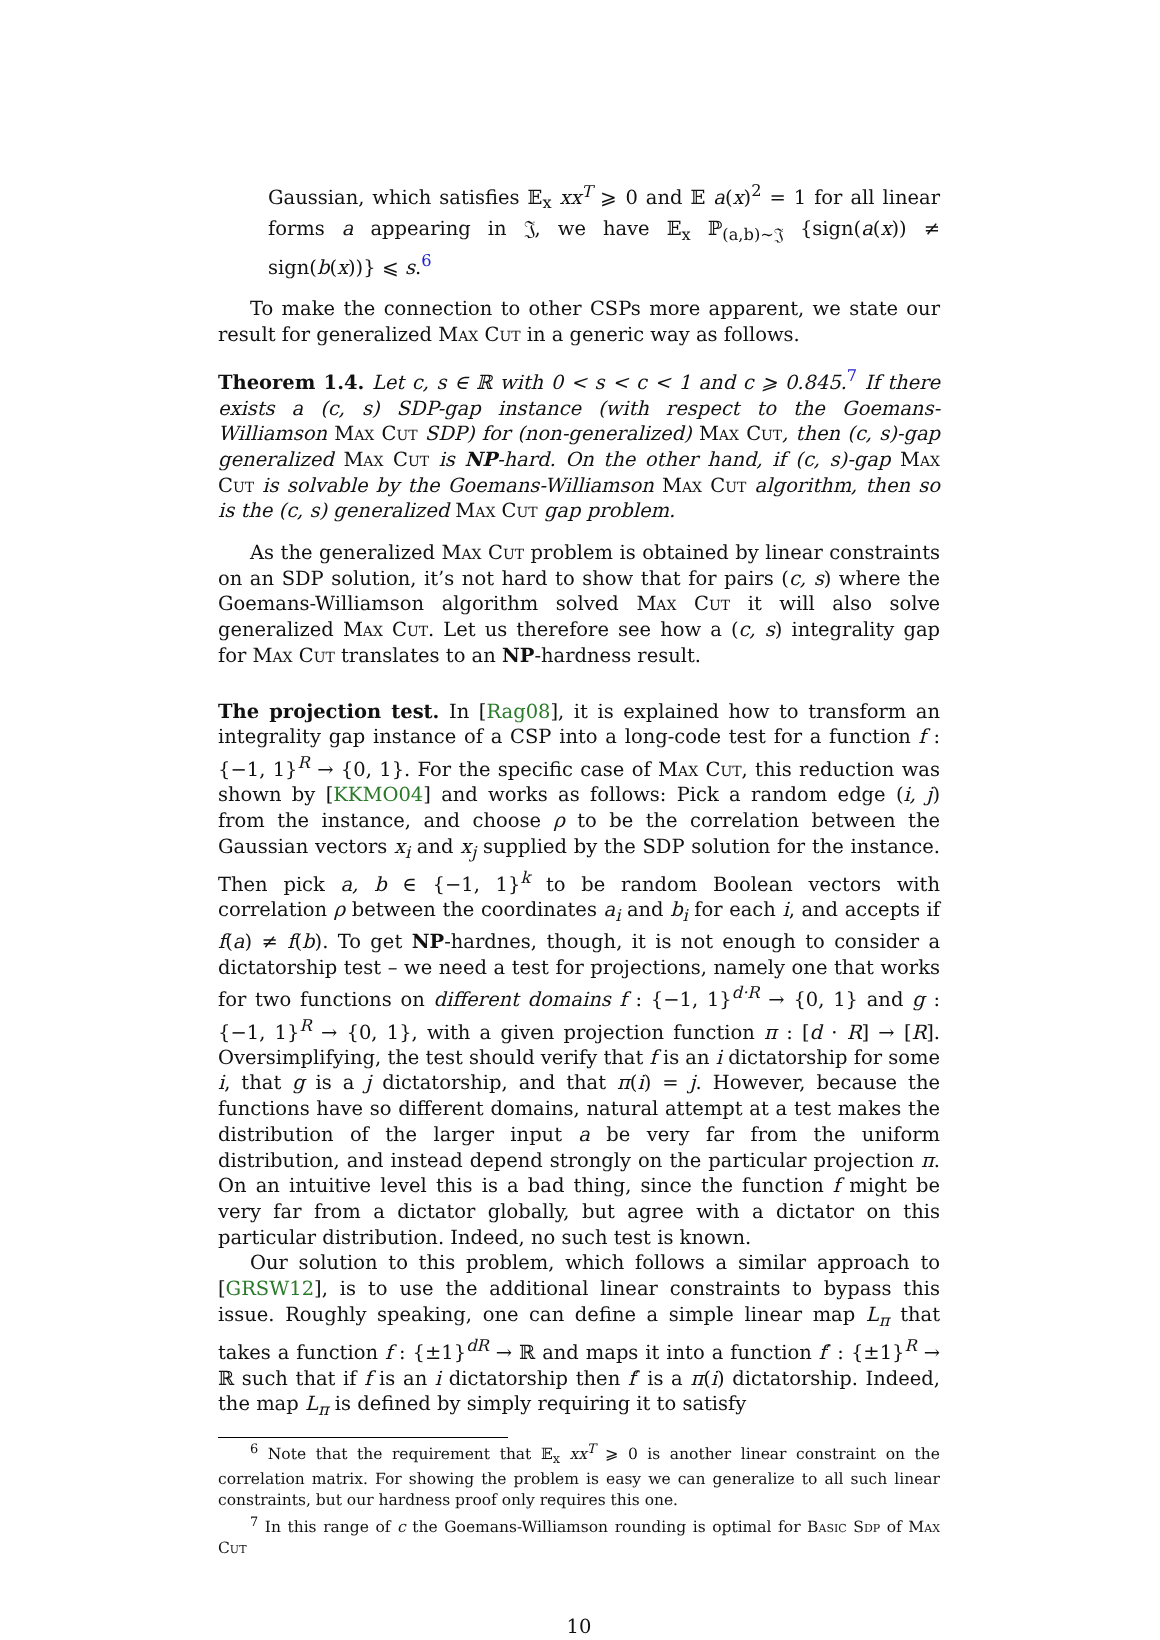Gaussian, which satisfies 𝔼<sub>x</sub> xx<sup>T</sup> ⩾ 0 and 𝔼 a(x)<sup>2</sup> = 1 for all linear forms a appearing in 𝔍, we have 𝔼<sub>x</sub> ℙ<sub>(a,b)∼𝔍</sub> {sign(a(x)) ≠ sign(b(x))} ⩽ s.<sup>6</sup>
To make the connection to other CSPs more apparent, we state our result for generalized Max Cut in a generic way as follows.
Theorem 1.4. Let c, s ∈ ℝ with 0 < s < c < 1 and c ⩾ 0.845.<sup>7</sup> If there exists a (c, s) SDP-gap instance (with respect to the Goemans-Williamson Max Cut SDP) for (non-generalized) Max Cut, then (c, s)-gap generalized Max Cut is NP-hard. On the other hand, if (c, s)-gap Max Cut is solvable by the Goemans-Williamson Max Cut algorithm, then so is the (c, s) generalized Max Cut gap problem.
As the generalized Max Cut problem is obtained by linear constraints on an SDP solution, it’s not hard to show that for pairs (c, s) where the Goemans-Williamson algorithm solved Max Cut it will also solve generalized Max Cut. Let us therefore see how a (c, s) integrality gap for Max Cut translates to an NP-hardness result.
The projection test. In [Rag08], it is explained how to transform an integrality gap instance of a CSP into a long-code test for a function f : {−1, 1}<sup>R</sup> → {0, 1}. For the specific case of Max Cut, this reduction was shown by [KKMO04] and works as follows: Pick a random edge (i, j) from the instance, and choose ρ to be the correlation between the Gaussian vectors x<sub>i</sub> and x<sub>j</sub> supplied by the SDP solution for the instance. Then pick a, b ∈ {−1, 1}<sup>k</sup> to be random Boolean vectors with correlation ρ between the coordinates a<sub>i</sub> and b<sub>i</sub> for each i, and accepts if f(a) ≠ f(b). To get NP-hardnes, though, it is not enough to consider a dictatorship test – we need a test for projections, namely one that works for two functions on different domains f : {−1, 1}<sup>d·R</sup> → {0, 1} and g : {−1, 1}<sup>R</sup> → {0, 1}, with a given projection function π : [d · R] → [R]. Oversimplifying, the test should verify that f is an i dictatorship for some i, that g is a j dictatorship, and that π(i) = j. However, because the functions have so different domains, natural attempt at a test makes the distribution of the larger input a be very far from the uniform distribution, and instead depend strongly on the particular projection π. On an intuitive level this is a bad thing, since the function f might be very far from a dictator globally, but agree with a dictator on this particular distribution. Indeed, no such test is known.
Our solution to this problem, which follows a similar approach to [GRSW12], is to use the additional linear constraints to bypass this issue. Roughly speaking, one can define a simple linear map L<sub>π</sub> that takes a function f : {±1}<sup>dR</sup> → ℝ and maps it into a function f′ : {±1}<sup>R</sup> → ℝ such that if f is an i dictatorship then f′ is a π(i) dictatorship. Indeed, the map L<sub>π</sub> is defined by simply requiring it to satisfy
<sup>6</sup> Note that the requirement that 𝔼<sub>x</sub> xx<sup>T</sup> ⩾ 0 is another linear constraint on the correlation matrix. For showing the problem is easy we can generalize to all such linear constraints, but our hardness proof only requires this one.
<sup>7</sup> In this range of c the Goemans-Williamson rounding is optimal for Basic Sdp of Max Cut
10